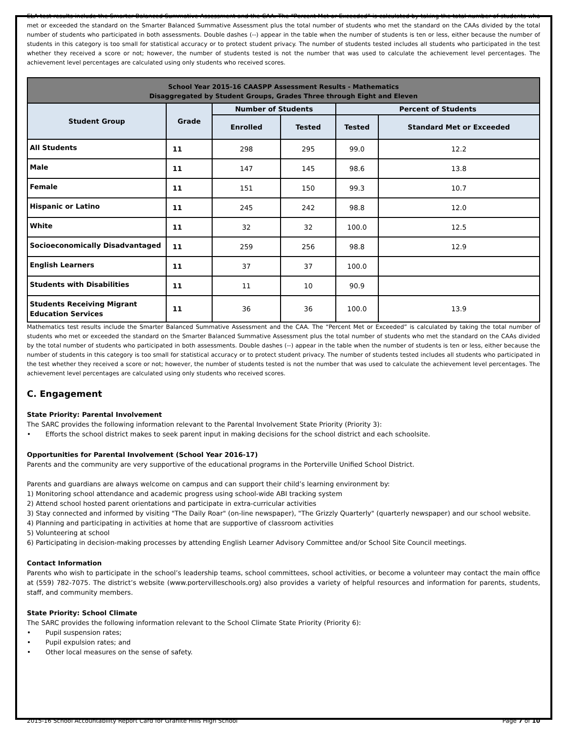ELA test results include the Smarter Balanced Summative Assessment and the CAA. The “Percent Met or Exceeded” is calculated by taking the total number of students who met or exceeded the standard on the Smarter Balanced Summative Assessment plus the total number of students who met the standard on the CAAs divided by the total number of students who participated in both assessments. Double dashes (--) appear in the table when the number of students is ten or less, either because the number of students in this category is too small for statistical accuracy or to protect student privacy. The number of students tested includes all students who participated in the test whether they received a score or not; however, the number of students tested is not the number that was used to calculate the achievement level percentages. The achievement level percentages are calculated using only students who received scores.
| School Year 2015-16 CAASPP Assessment Results - Mathematics Disaggregated by Student Groups, Grades Three through Eight and Eleven | | | | | |
| --- | --- | --- | --- | --- | --- |
| Student Group | Grade | Number of Students | | Percent of Students | |
| | | Enrolled | Tested | Tested | Standard Met or Exceeded |
| All Students | 11 | 298 | 295 | 99.0 | 12.2 |
| Male | 11 | 147 | 145 | 98.6 | 13.8 |
| Female | 11 | 151 | 150 | 99.3 | 10.7 |
| Hispanic or Latino | 11 | 245 | 242 | 98.8 | 12.0 |
| White | 11 | 32 | 32 | 100.0 | 12.5 |
| Socioeconomically Disadvantaged | 11 | 259 | 256 | 98.8 | 12.9 |
| English Learners | 11 | 37 | 37 | 100.0 | |
| Students with Disabilities | 11 | 11 | 10 | 90.9 | |
| Students Receiving Migrant Education Services | 11 | 36 | 36 | 100.0 | 13.9 |
Mathematics test results include the Smarter Balanced Summative Assessment and the CAA. The “Percent Met or Exceeded” is calculated by taking the total number of students who met or exceeded the standard on the Smarter Balanced Summative Assessment plus the total number of students who met the standard on the CAAs divided by the total number of students who participated in both assessments. Double dashes (--) appear in the table when the number of students is ten or less, either because the number of students in this category is too small for statistical accuracy or to protect student privacy. The number of students tested includes all students who participated in the test whether they received a score or not; however, the number of students tested is not the number that was used to calculate the achievement level percentages. The achievement level percentages are calculated using only students who received scores.
C. Engagement
State Priority: Parental Involvement
The SARC provides the following information relevant to the Parental Involvement State Priority (Priority 3):
• Efforts the school district makes to seek parent input in making decisions for the school district and each schoolsite.
Opportunities for Parental Involvement (School Year 2016-17)
Parents and the community are very supportive of the educational programs in the Porterville Unified School District.
Parents and guardians are always welcome on campus and can support their child’s learning environment by:
1) Monitoring school attendance and academic progress using school-wide ABI tracking system
2) Attend school hosted parent orientations and participate in extra-curricular activities
3) Stay connected and informed by visiting "The Daily Roar" (on-line newspaper), "The Grizzly Quarterly" (quarterly newspaper) and our school website.
4) Planning and participating in activities at home that are supportive of classroom activities
5) Volunteering at school
6) Participating in decision-making processes by attending English Learner Advisory Committee and/or School Site Council meetings.
Contact Information
Parents who wish to participate in the school’s leadership teams, school committees, school activities, or become a volunteer may contact the main office at (559) 782-7075. The district’s website (www.portervilleschools.org) also provides a variety of helpful resources and information for parents, students, staff, and community members.
State Priority: School Climate
The SARC provides the following information relevant to the School Climate State Priority (Priority 6):
• Pupil suspension rates;
• Pupil expulsion rates; and
• Other local measures on the sense of safety.
2015-16 School Accountability Report Card for Granite Hills High School Page 7 of 10